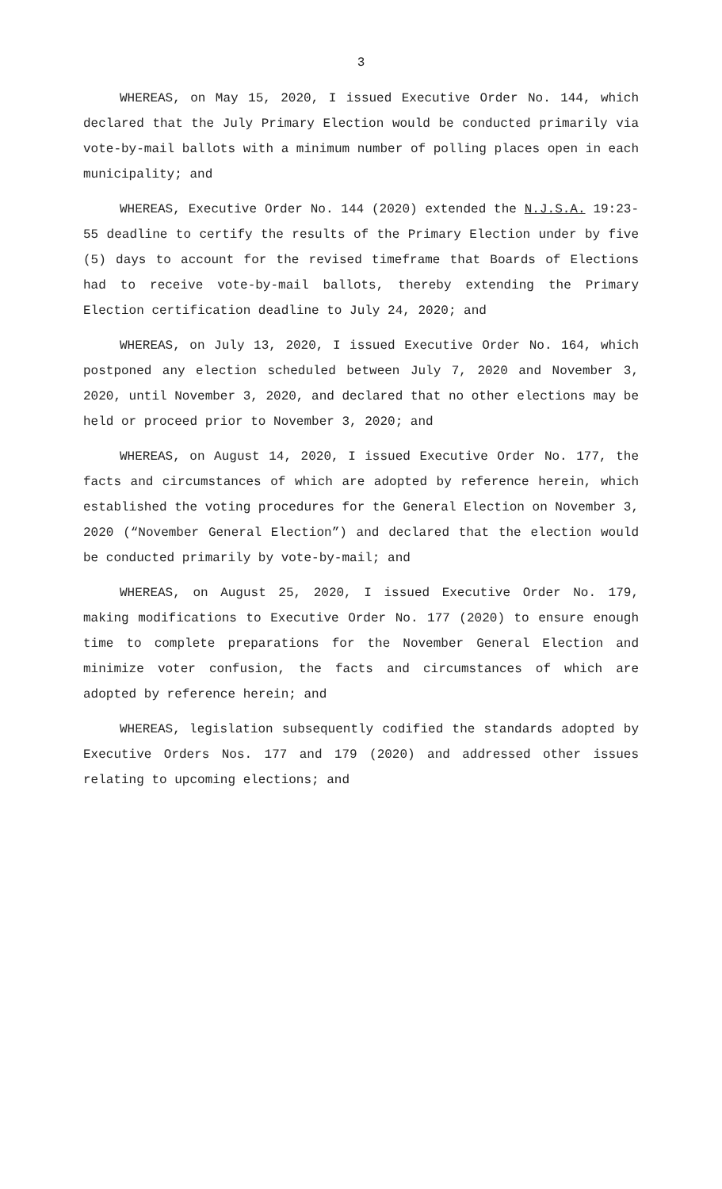3
WHEREAS, on May 15, 2020, I issued Executive Order No. 144, which declared that the July Primary Election would be conducted primarily via vote-by-mail ballots with a minimum number of polling places open in each municipality; and
WHEREAS, Executive Order No. 144 (2020) extended the N.J.S.A. 19:23-55 deadline to certify the results of the Primary Election under by five (5) days to account for the revised timeframe that Boards of Elections had to receive vote-by-mail ballots, thereby extending the Primary Election certification deadline to July 24, 2020; and
WHEREAS, on July 13, 2020, I issued Executive Order No. 164, which postponed any election scheduled between July 7, 2020 and November 3, 2020, until November 3, 2020, and declared that no other elections may be held or proceed prior to November 3, 2020; and
WHEREAS, on August 14, 2020, I issued Executive Order No. 177, the facts and circumstances of which are adopted by reference herein, which established the voting procedures for the General Election on November 3, 2020 (“November General Election”) and declared that the election would be conducted primarily by vote-by-mail; and
WHEREAS, on August 25, 2020, I issued Executive Order No. 179, making modifications to Executive Order No. 177 (2020) to ensure enough time to complete preparations for the November General Election and minimize voter confusion, the facts and circumstances of which are adopted by reference herein; and
WHEREAS, legislation subsequently codified the standards adopted by Executive Orders Nos. 177 and 179 (2020) and addressed other issues relating to upcoming elections; and